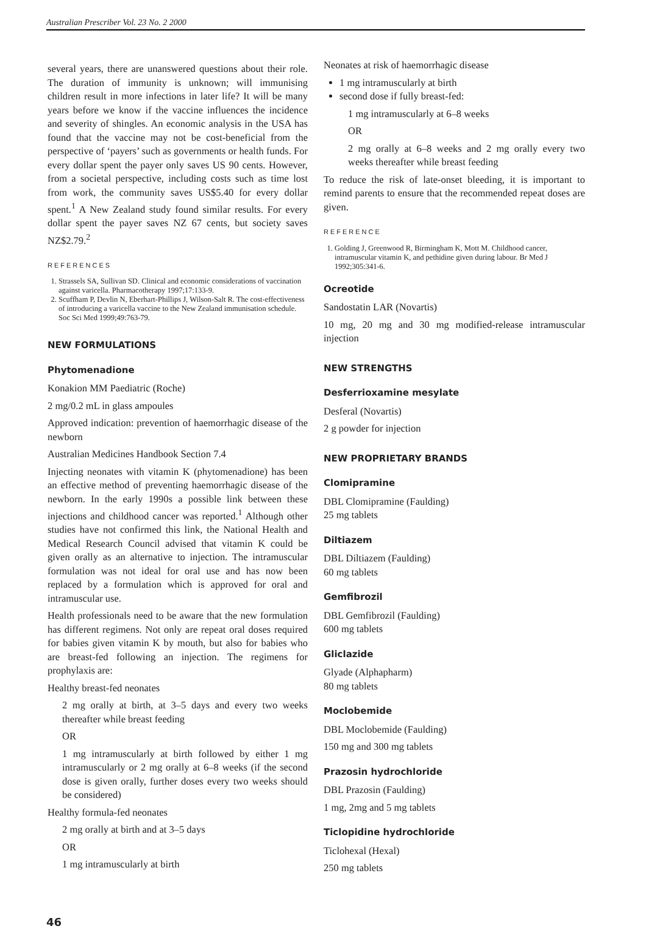Australian Prescriber Vol. 23 No. 2 2000
several years, there are unanswered questions about their role. The duration of immunity is unknown; will immunising children result in more infections in later life? It will be many years before we know if the vaccine influences the incidence and severity of shingles. An economic analysis in the USA has found that the vaccine may not be cost-beneficial from the perspective of ‘payers’ such as governments or health funds. For every dollar spent the payer only saves US 90 cents. However, from a societal perspective, including costs such as time lost from work, the community saves US$5.40 for every dollar spent.<sup>1</sup> A New Zealand study found similar results. For every dollar spent the payer saves NZ 67 cents, but society saves NZ$2.79.<sup>2</sup>
REFERENCES
1. Strassels SA, Sullivan SD. Clinical and economic considerations of vaccination against varicella. Pharmacotherapy 1997;17:133-9.
2. Scuffham P, Devlin N, Eberhart-Phillips J, Wilson-Salt R. The cost-effectiveness of introducing a varicella vaccine to the New Zealand immunisation schedule. Soc Sci Med 1999;49:763-79.
NEW FORMULATIONS
Phytomenadione
Konakion MM Paediatric (Roche)
2 mg/0.2 mL in glass ampoules
Approved indication: prevention of haemorrhagic disease of the newborn
Australian Medicines Handbook Section 7.4
Injecting neonates with vitamin K (phytomenadione) has been an effective method of preventing haemorrhagic disease of the newborn. In the early 1990s a possible link between these injections and childhood cancer was reported.<sup>1</sup> Although other studies have not confirmed this link, the National Health and Medical Research Council advised that vitamin K could be given orally as an alternative to injection. The intramuscular formulation was not ideal for oral use and has now been replaced by a formulation which is approved for oral and intramuscular use.
Health professionals need to be aware that the new formulation has different regimens. Not only are repeat oral doses required for babies given vitamin K by mouth, but also for babies who are breast-fed following an injection. The regimens for prophylaxis are:
Healthy breast-fed neonates
2 mg orally at birth, at 3–5 days and every two weeks thereafter while breast feeding
OR
1 mg intramuscularly at birth followed by either 1 mg intramuscularly or 2 mg orally at 6–8 weeks (if the second dose is given orally, further doses every two weeks should be considered)
Healthy formula-fed neonates
2 mg orally at birth and at 3–5 days
OR
1 mg intramuscularly at birth
Neonates at risk of haemorrhagic disease
1 mg intramuscularly at birth
second dose if fully breast-fed:
1 mg intramuscularly at 6–8 weeks
OR
2 mg orally at 6–8 weeks and 2 mg orally every two weeks thereafter while breast feeding
To reduce the risk of late-onset bleeding, it is important to remind parents to ensure that the recommended repeat doses are given.
REFERENCE
1. Golding J, Greenwood R, Birmingham K, Mott M. Childhood cancer, intramuscular vitamin K, and pethidine given during labour. Br Med J 1992;305:341-6.
Ocreotide
Sandostatin LAR (Novartis)
10 mg, 20 mg and 30 mg modified-release intramuscular injection
NEW STRENGTHS
Desferrioxamine mesylate
Desferal (Novartis)
2 g powder for injection
NEW PROPRIETARY BRANDS
Clomipramine
DBL Clomipramine (Faulding)
25 mg tablets
Diltiazem
DBL Diltiazem (Faulding)
60 mg tablets
Gemfibrozil
DBL Gemfibrozil (Faulding)
600 mg tablets
Gliclazide
Glyade (Alphapharm)
80 mg tablets
Moclobemide
DBL Moclobemide (Faulding)
150 mg and 300 mg tablets
Prazosin hydrochloride
DBL Prazosin (Faulding)
1 mg, 2mg and 5 mg tablets
Ticlopidine hydrochloride
Ticlohexal (Hexal)
250 mg tablets
46